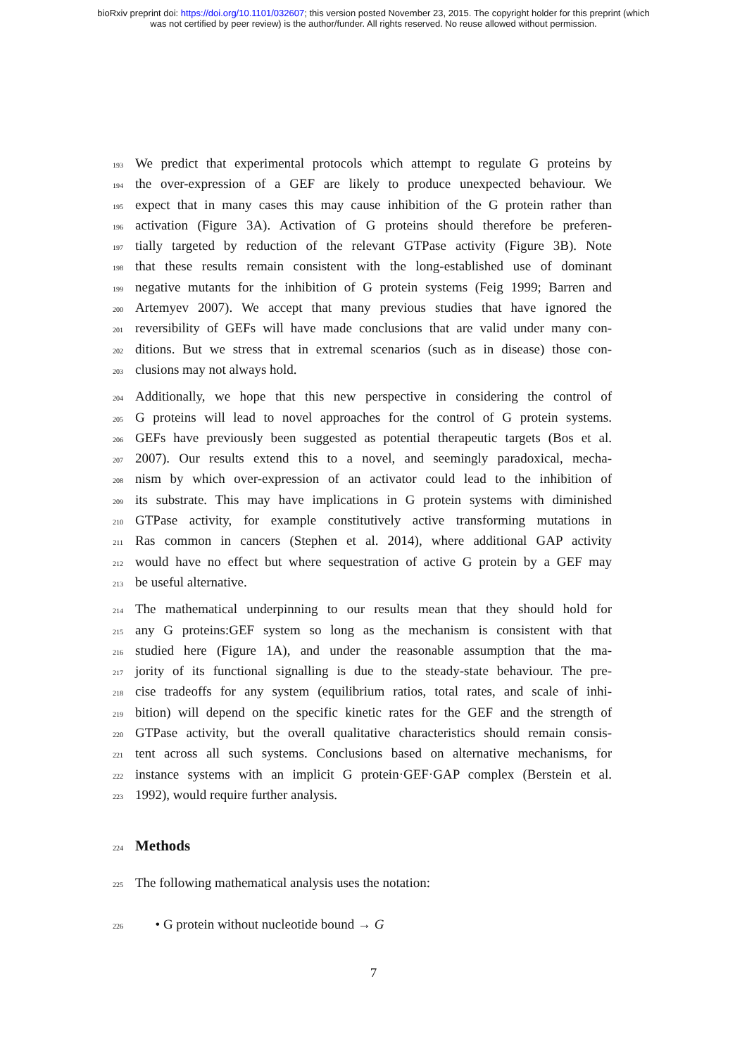bioRxiv preprint doi: https://doi.org/10.1101/032607; this version posted November 23, 2015. The copyright holder for this preprint (which
was not certified by peer review) is the author/funder. All rights reserved. No reuse allowed without permission.
193 We predict that experimental protocols which attempt to regulate G proteins by
194 the over-expression of a GEF are likely to produce unexpected behaviour. We
195 expect that in many cases this may cause inhibition of the G protein rather than
196 activation (Figure 3A). Activation of G proteins should therefore be preferen-
197 tially targeted by reduction of the relevant GTPase activity (Figure 3B). Note
198 that these results remain consistent with the long-established use of dominant
199 negative mutants for the inhibition of G protein systems (Feig 1999; Barren and
200 Artemyev 2007). We accept that many previous studies that have ignored the
201 reversibility of GEFs will have made conclusions that are valid under many con-
202 ditions. But we stress that in extremal scenarios (such as in disease) those con-
203 clusions may not always hold.
204 Additionally, we hope that this new perspective in considering the control of
205 G proteins will lead to novel approaches for the control of G protein systems.
206 GEFs have previously been suggested as potential therapeutic targets (Bos et al.
207 2007). Our results extend this to a novel, and seemingly paradoxical, mecha-
208 nism by which over-expression of an activator could lead to the inhibition of
209 its substrate. This may have implications in G protein systems with diminished
210 GTPase activity, for example constitutively active transforming mutations in
211 Ras common in cancers (Stephen et al. 2014), where additional GAP activity
212 would have no effect but where sequestration of active G protein by a GEF may
213 be useful alternative.
214 The mathematical underpinning to our results mean that they should hold for
215 any G proteins:GEF system so long as the mechanism is consistent with that
216 studied here (Figure 1A), and under the reasonable assumption that the ma-
217 jority of its functional signalling is due to the steady-state behaviour. The pre-
218 cise tradeoffs for any system (equilibrium ratios, total rates, and scale of inhi-
219 bition) will depend on the specific kinetic rates for the GEF and the strength of
220 GTPase activity, but the overall qualitative characteristics should remain consis-
221 tent across all such systems. Conclusions based on alternative mechanisms, for
222 instance systems with an implicit G protein·GEF·GAP complex (Berstein et al.
223 1992), would require further analysis.
224
Methods
225 The following mathematical analysis uses the notation:
226 • G protein without nucleotide bound → G
7